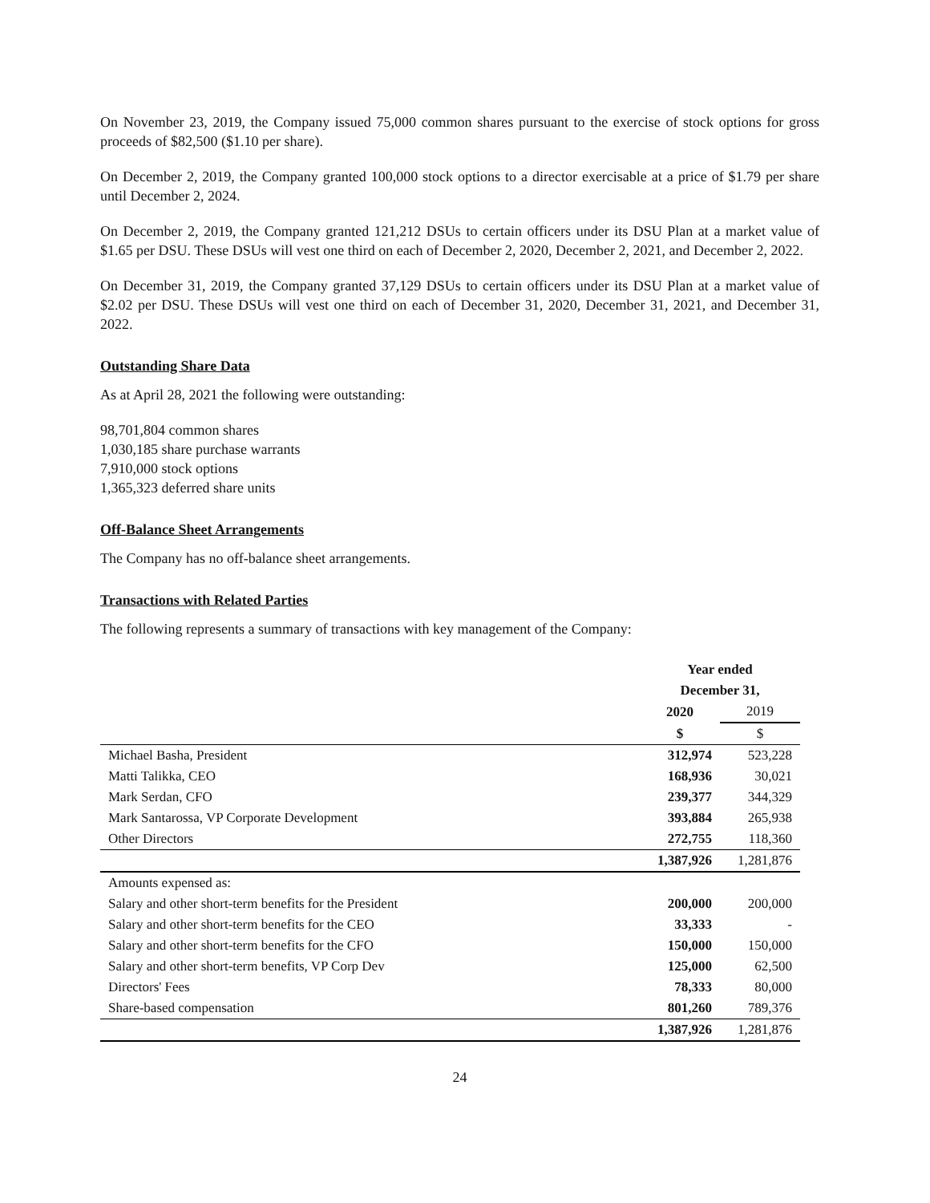On November 23, 2019, the Company issued 75,000 common shares pursuant to the exercise of stock options for gross proceeds of $82,500 ($1.10 per share).
On December 2, 2019, the Company granted 100,000 stock options to a director exercisable at a price of $1.79 per share until December 2, 2024.
On December 2, 2019, the Company granted 121,212 DSUs to certain officers under its DSU Plan at a market value of $1.65 per DSU. These DSUs will vest one third on each of December 2, 2020, December 2, 2021, and December 2, 2022.
On December 31, 2019, the Company granted 37,129 DSUs to certain officers under its DSU Plan at a market value of $2.02 per DSU. These DSUs will vest one third on each of December 31, 2020, December 31, 2021, and December 31, 2022.
Outstanding Share Data
As at April 28, 2021 the following were outstanding:
98,701,804 common shares
1,030,185 share purchase warrants
7,910,000 stock options
1,365,323 deferred share units
Off-Balance Sheet Arrangements
The Company has no off-balance sheet arrangements.
Transactions with Related Parties
The following represents a summary of transactions with key management of the Company:
| | Year ended | |
| | December 31, | |
| | 2020 | 2019 |
| | $ | $ |
| Michael Basha, President | 312,974 | 523,228 |
| Matti Talikka, CEO | 168,936 | 30,021 |
| Mark Serdan, CFO | 239,377 | 344,329 |
| Mark Santarossa, VP Corporate Development | 393,884 | 265,938 |
| Other Directors | 272,755 | 118,360 |
| | 1,387,926 | 1,281,876 |
| Amounts expensed as: | | |
| Salary and other short-term benefits for the President | 200,000 | 200,000 |
| Salary and other short-term benefits for the CEO | 33,333 | - |
| Salary and other short-term benefits for the CFO | 150,000 | 150,000 |
| Salary and other short-term benefits, VP Corp Dev | 125,000 | 62,500 |
| Directors' Fees | 78,333 | 80,000 |
| Share-based compensation | 801,260 | 789,376 |
| | 1,387,926 | 1,281,876 |
24